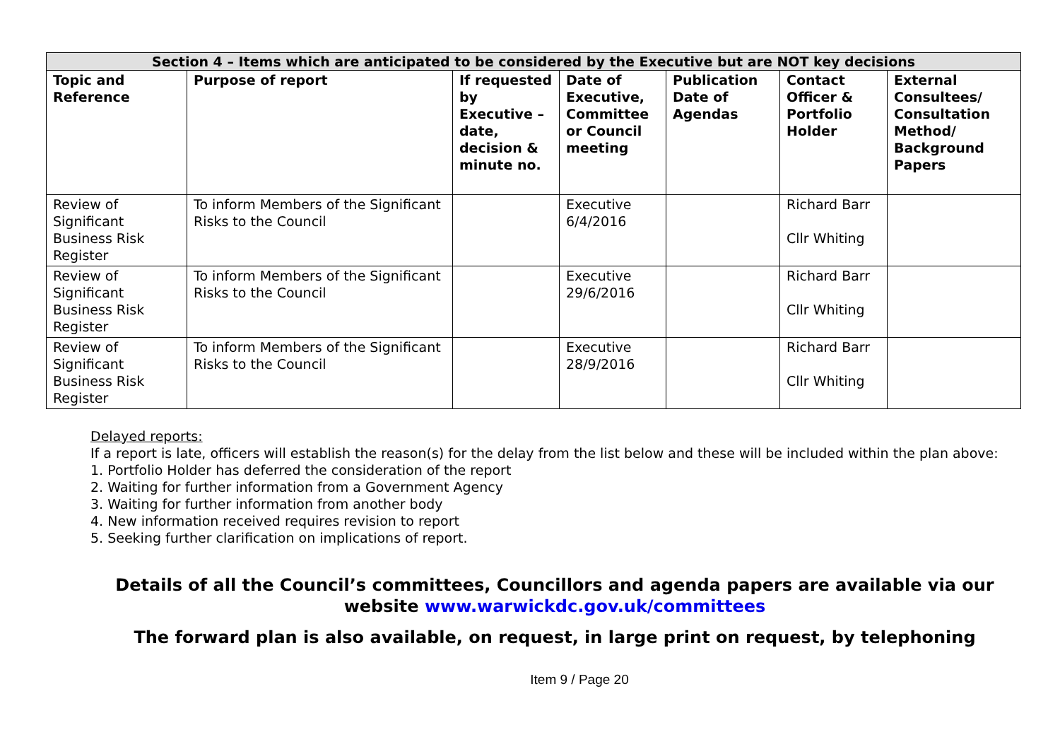| Section 4 – Items which are anticipated to be considered by the Executive but are NOT key decisions | | | | | | |
| --- | --- | --- | --- | --- | --- | --- |
| Topic and Reference | Purpose of report | If requested by Executive – date, decision & minute no. | Date of Executive, Committee or Council meeting | Publication Date of Agendas | Contact Officer & Portfolio Holder | External Consultees/ Consultation Method/ Background Papers |
| Review of Significant Business Risk Register | To inform Members of the Significant Risks to the Council | | Executive 6/4/2016 | | Richard Barr Cllr Whiting | |
| Review of Significant Business Risk Register | To inform Members of the Significant Risks to the Council | | Executive 29/6/2016 | | Richard Barr Cllr Whiting | |
| Review of Significant Business Risk Register | To inform Members of the Significant Risks to the Council | | Executive 28/9/2016 | | Richard Barr Cllr Whiting | |
Delayed reports:
If a report is late, officers will establish the reason(s) for the delay from the list below and these will be included within the plan above:
1. Portfolio Holder has deferred the consideration of the report
2. Waiting for further information from a Government Agency
3. Waiting for further information from another body
4. New information received requires revision to report
5. Seeking further clarification on implications of report.
Details of all the Council’s committees, Councillors and agenda papers are available via our website www.warwickdc.gov.uk/committees
The forward plan is also available, on request, in large print on request, by telephoning
Item 9 / Page 20